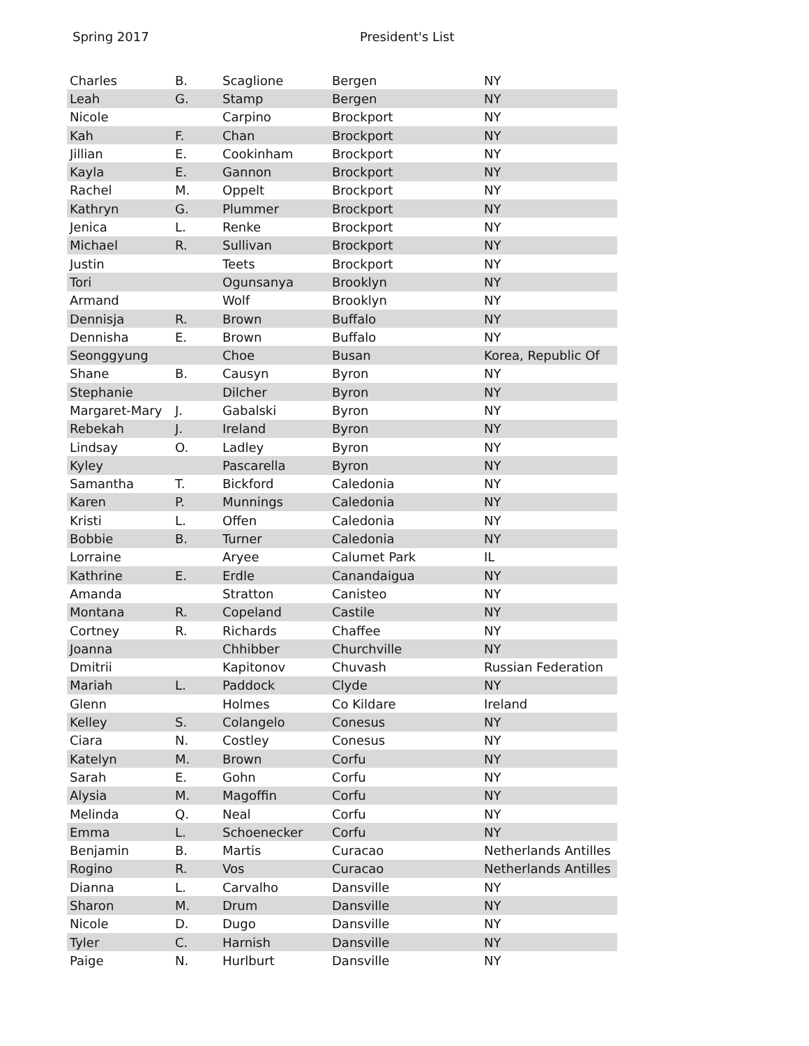Spring 2017 President's List
| Charles | B. | Scaglione | Bergen | NY |
| Leah | G. | Stamp | Bergen | NY |
| Nicole | | Carpino | Brockport | NY |
| Kah | F. | Chan | Brockport | NY |
| Jillian | E. | Cookinham | Brockport | NY |
| Kayla | E. | Gannon | Brockport | NY |
| Rachel | M. | Oppelt | Brockport | NY |
| Kathryn | G. | Plummer | Brockport | NY |
| Jenica | L. | Renke | Brockport | NY |
| Michael | R. | Sullivan | Brockport | NY |
| Justin | | Teets | Brockport | NY |
| Tori | | Ogunsanya | Brooklyn | NY |
| Armand | | Wolf | Brooklyn | NY |
| Dennisja | R. | Brown | Buffalo | NY |
| Dennisha | E. | Brown | Buffalo | NY |
| Seonggyung | | Choe | Busan | Korea, Republic Of |
| Shane | B. | Causyn | Byron | NY |
| Stephanie | | Dilcher | Byron | NY |
| Margaret-Mary | J. | Gabalski | Byron | NY |
| Rebekah | J. | Ireland | Byron | NY |
| Lindsay | O. | Ladley | Byron | NY |
| Kyley | | Pascarella | Byron | NY |
| Samantha | T. | Bickford | Caledonia | NY |
| Karen | P. | Munnings | Caledonia | NY |
| Kristi | L. | Offen | Caledonia | NY |
| Bobbie | B. | Turner | Caledonia | NY |
| Lorraine | | Aryee | Calumet Park | IL |
| Kathrine | E. | Erdle | Canandaigua | NY |
| Amanda | | Stratton | Canisteo | NY |
| Montana | R. | Copeland | Castile | NY |
| Cortney | R. | Richards | Chaffee | NY |
| Joanna | | Chhibber | Churchville | NY |
| Dmitrii | | Kapitonov | Chuvash | Russian Federation |
| Mariah | L. | Paddock | Clyde | NY |
| Glenn | | Holmes | Co Kildare | Ireland |
| Kelley | S. | Colangelo | Conesus | NY |
| Ciara | N. | Costley | Conesus | NY |
| Katelyn | M. | Brown | Corfu | NY |
| Sarah | E. | Gohn | Corfu | NY |
| Alysia | M. | Magoffin | Corfu | NY |
| Melinda | Q. | Neal | Corfu | NY |
| Emma | L. | Schoenecker | Corfu | NY |
| Benjamin | B. | Martis | Curacao | Netherlands Antilles |
| Rogino | R. | Vos | Curacao | Netherlands Antilles |
| Dianna | L. | Carvalho | Dansville | NY |
| Sharon | M. | Drum | Dansville | NY |
| Nicole | D. | Dugo | Dansville | NY |
| Tyler | C. | Harnish | Dansville | NY |
| Paige | N. | Hurlburt | Dansville | NY |